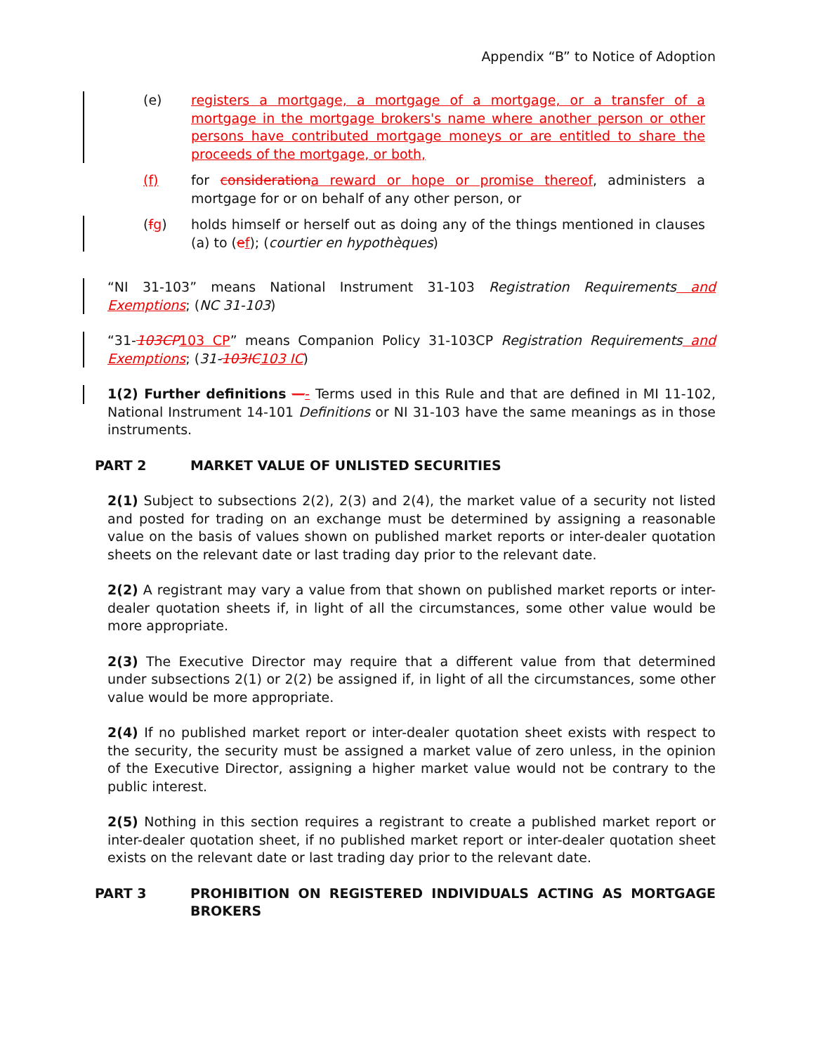Appendix “B” to Notice of Adoption
(e) registers a mortgage, a mortgage of a mortgage, or a transfer of a mortgage in the mortgage brokers's name where another person or other persons have contributed mortgage moneys or are entitled to share the proceeds of the mortgage, or both,
(f) for consideration a reward or hope or promise thereof, administers a mortgage for or on behalf of any other person, or
(fg) holds himself or herself out as doing any of the things mentioned in clauses (a) to (ef); (courtier en hypothèques)
“NI 31-103” means National Instrument 31-103 Registration Requirements and Exemptions; (NC 31-103)
“31-103CP 103 CP” means Companion Policy 31-103CP Registration Requirements and Exemptions; (31-103IC 103 IC)
1(2) Further definitions —- Terms used in this Rule and that are defined in MI 11-102, National Instrument 14-101 Definitions or NI 31-103 have the same meanings as in those instruments.
PART 2 MARKET VALUE OF UNLISTED SECURITIES
2(1) Subject to subsections 2(2), 2(3) and 2(4), the market value of a security not listed and posted for trading on an exchange must be determined by assigning a reasonable value on the basis of values shown on published market reports or inter-dealer quotation sheets on the relevant date or last trading day prior to the relevant date.
2(2) A registrant may vary a value from that shown on published market reports or inter-dealer quotation sheets if, in light of all the circumstances, some other value would be more appropriate.
2(3) The Executive Director may require that a different value from that determined under subsections 2(1) or 2(2) be assigned if, in light of all the circumstances, some other value would be more appropriate.
2(4) If no published market report or inter-dealer quotation sheet exists with respect to the security, the security must be assigned a market value of zero unless, in the opinion of the Executive Director, assigning a higher market value would not be contrary to the public interest.
2(5) Nothing in this section requires a registrant to create a published market report or inter-dealer quotation sheet, if no published market report or inter-dealer quotation sheet exists on the relevant date or last trading day prior to the relevant date.
PART 3 PROHIBITION ON REGISTERED INDIVIDUALS ACTING AS MORTGAGE BROKERS